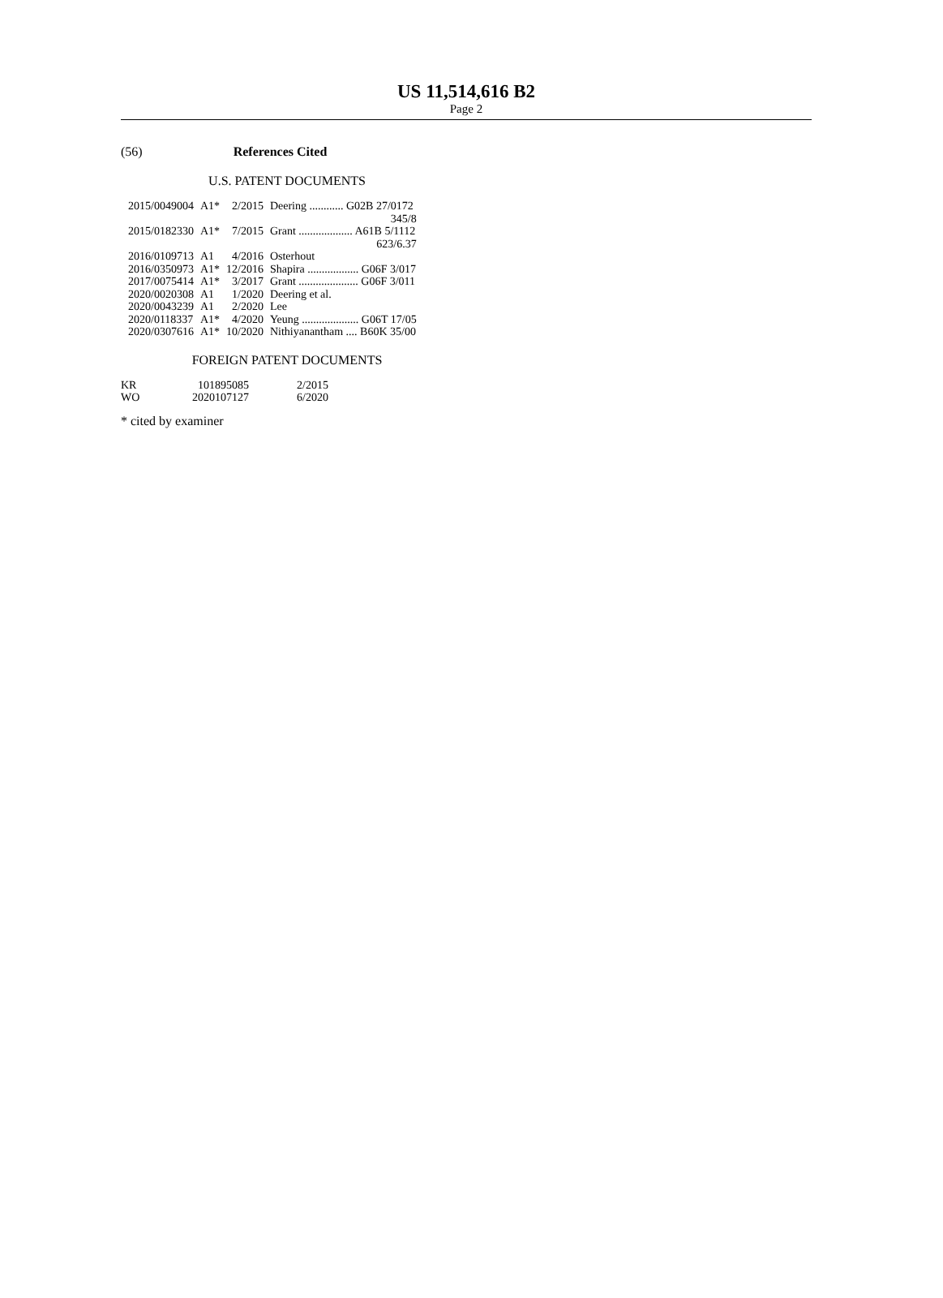US 11,514,616 B2
Page 2
(56) References Cited
U.S. PATENT DOCUMENTS
| 2015/0049004 | A1* | 2/2015 | Deering ............ G02B 27/0172 |
| | | | 345/8 |
| 2015/0182330 | A1* | 7/2015 | Grant ................... A61B 5/1112 |
| | | | 623/6.37 |
| 2016/0109713 | A1 | 4/2016 | Osterhout |
| 2016/0350973 | A1* | 12/2016 | Shapira .................. G06F 3/017 |
| 2017/0075414 | A1* | 3/2017 | Grant ..................... G06F 3/011 |
| 2020/0020308 | A1 | 1/2020 | Deering et al. |
| 2020/0043239 | A1 | 2/2020 | Lee |
| 2020/0118337 | A1* | 4/2020 | Yeung .................... G06T 17/05 |
| 2020/0307616 | A1* | 10/2020 | Nithiyanantham .... B60K 35/00 |
FOREIGN PATENT DOCUMENTS
| KR | 101895085 | 2/2015 |
| WO | 2020107127 | 6/2020 |
* cited by examiner